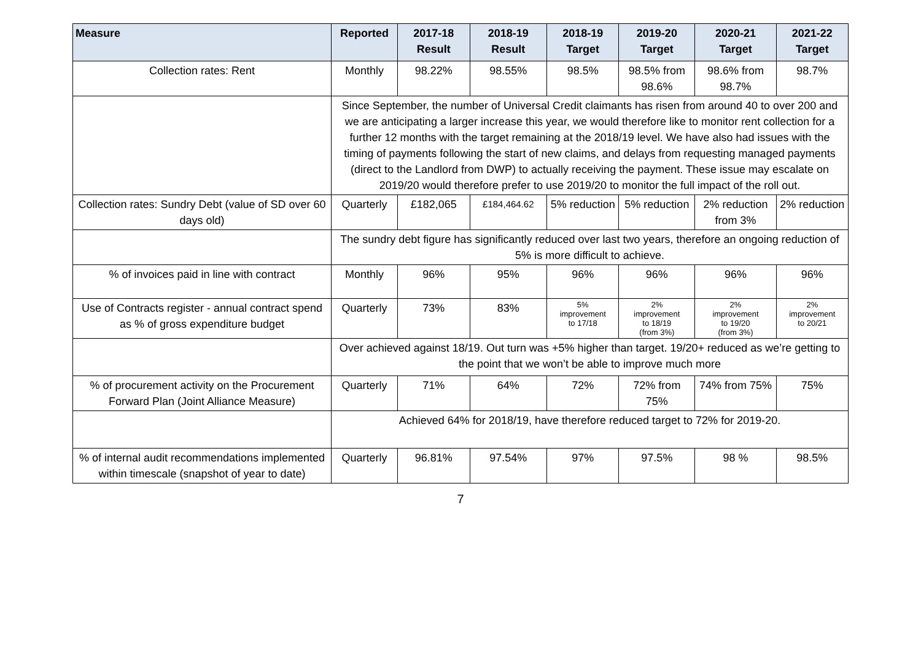| Measure | Reported | 2017-18 Result | 2018-19 Result | 2018-19 Target | 2019-20 Target | 2020-21 Target | 2021-22 Target |
| --- | --- | --- | --- | --- | --- | --- | --- |
| Collection rates: Rent | Monthly | 98.22% | 98.55% | 98.5% | 98.5% from 98.6% | 98.6% from 98.7% | 98.7% |
| | Since September, the number of Universal Credit claimants has risen from around 40 to over 200 and we are anticipating a larger increase this year, we would therefore like to monitor rent collection for a further 12 months with the target remaining at the 2018/19 level. We have also had issues with the timing of payments following the start of new claims, and delays from requesting managed payments (direct to the Landlord from DWP) to actually receiving the payment. These issue may escalate on 2019/20 would therefore prefer to use 2019/20 to monitor the full impact of the roll out. | | | | | | |
| Collection rates: Sundry Debt (value of SD over 60 days old) | Quarterly | £182,065 | £184,464.62 | 5% reduction | 5% reduction | 2% reduction from 3% | 2% reduction |
| | The sundry debt figure has significantly reduced over last two years, therefore an ongoing reduction of 5% is more difficult to achieve. | | | | | | |
| % of invoices paid in line with contract | Monthly | 96% | 95% | 96% | 96% | 96% | 96% |
| Use of Contracts register - annual contract spend as % of gross expenditure budget | Quarterly | 73% | 83% | 5% improvement to 17/18 | 2% improvement to 18/19 (from 3%) | 2% improvement to 19/20 (from 3%) | 2% improvement to 20/21 |
| | Over achieved against 18/19. Out turn was +5% higher than target. 19/20+ reduced as we’re getting to the point that we won’t be able to improve much more | | | | | | |
| % of procurement activity on the Procurement Forward Plan (Joint Alliance Measure) | Quarterly | 71% | 64% | 72% | 72% from 75% | 74% from 75% | 75% |
| | Achieved 64% for 2018/19, have therefore reduced target to 72% for 2019-20. | | | | | | |
| % of internal audit recommendations implemented within timescale (snapshot of year to date) | Quarterly | 96.81% | 97.54% | 97% | 97.5% | 98 % | 98.5% |
7